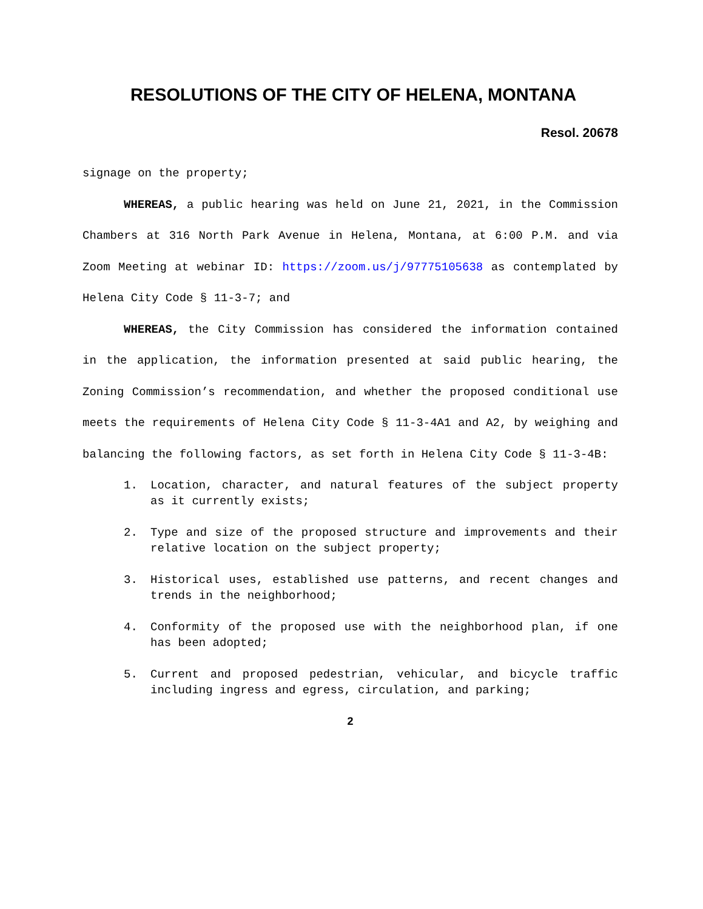RESOLUTIONS OF THE CITY OF HELENA, MONTANA
Resol. 20678
signage on the property;
WHEREAS, a public hearing was held on June 21, 2021, in the Commission Chambers at 316 North Park Avenue in Helena, Montana, at 6:00 P.M. and via Zoom Meeting at webinar ID: https://zoom.us/j/97775105638 as contemplated by Helena City Code § 11-3-7; and
WHEREAS, the City Commission has considered the information contained in the application, the information presented at said public hearing, the Zoning Commission’s recommendation, and whether the proposed conditional use meets the requirements of Helena City Code § 11-3-4A1 and A2, by weighing and balancing the following factors, as set forth in Helena City Code § 11-3-4B:
1. Location, character, and natural features of the subject property as it currently exists;
2. Type and size of the proposed structure and improvements and their relative location on the subject property;
3. Historical uses, established use patterns, and recent changes and trends in the neighborhood;
4. Conformity of the proposed use with the neighborhood plan, if one has been adopted;
5. Current and proposed pedestrian, vehicular, and bicycle traffic including ingress and egress, circulation, and parking;
2